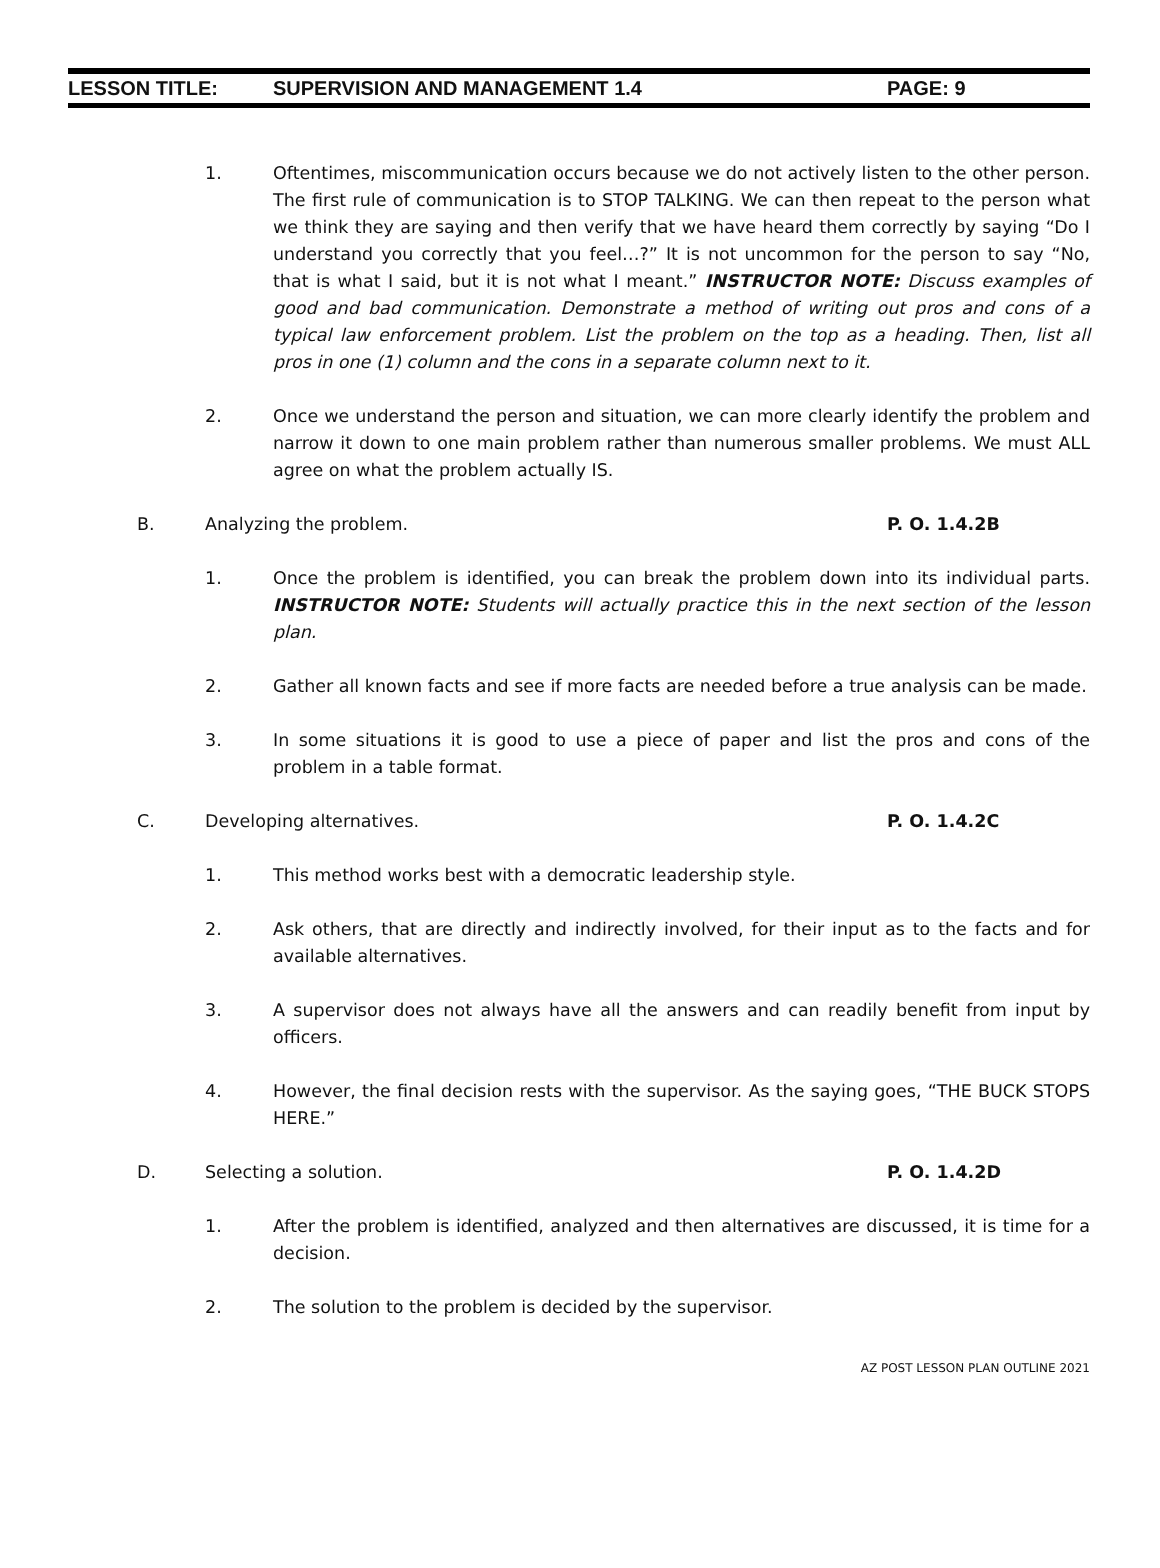LESSON TITLE: SUPERVISION AND MANAGEMENT 1.4 PAGE: 9
1. Oftentimes, miscommunication occurs because we do not actively listen to the other person. The first rule of communication is to STOP TALKING. We can then repeat to the person what we think they are saying and then verify that we have heard them correctly by saying “Do I understand you correctly that you feel…?” It is not uncommon for the person to say “No, that is what I said, but it is not what I meant.” INSTRUCTOR NOTE: Discuss examples of good and bad communication. Demonstrate a method of writing out pros and cons of a typical law enforcement problem. List the problem on the top as a heading. Then, list all pros in one (1) column and the cons in a separate column next to it.
2. Once we understand the person and situation, we can more clearly identify the problem and narrow it down to one main problem rather than numerous smaller problems. We must ALL agree on what the problem actually IS.
B. Analyzing the problem. P. O. 1.4.2B
1. Once the problem is identified, you can break the problem down into its individual parts. INSTRUCTOR NOTE: Students will actually practice this in the next section of the lesson plan.
2. Gather all known facts and see if more facts are needed before a true analysis can be made.
3. In some situations it is good to use a piece of paper and list the pros and cons of the problem in a table format.
C. Developing alternatives. P. O. 1.4.2C
1. This method works best with a democratic leadership style.
2. Ask others, that are directly and indirectly involved, for their input as to the facts and for available alternatives.
3. A supervisor does not always have all the answers and can readily benefit from input by officers.
4. However, the final decision rests with the supervisor. As the saying goes, “THE BUCK STOPS HERE.”
D. Selecting a solution. P. O. 1.4.2D
1. After the problem is identified, analyzed and then alternatives are discussed, it is time for a decision.
2. The solution to the problem is decided by the supervisor.
AZ POST LESSON PLAN OUTLINE 2021